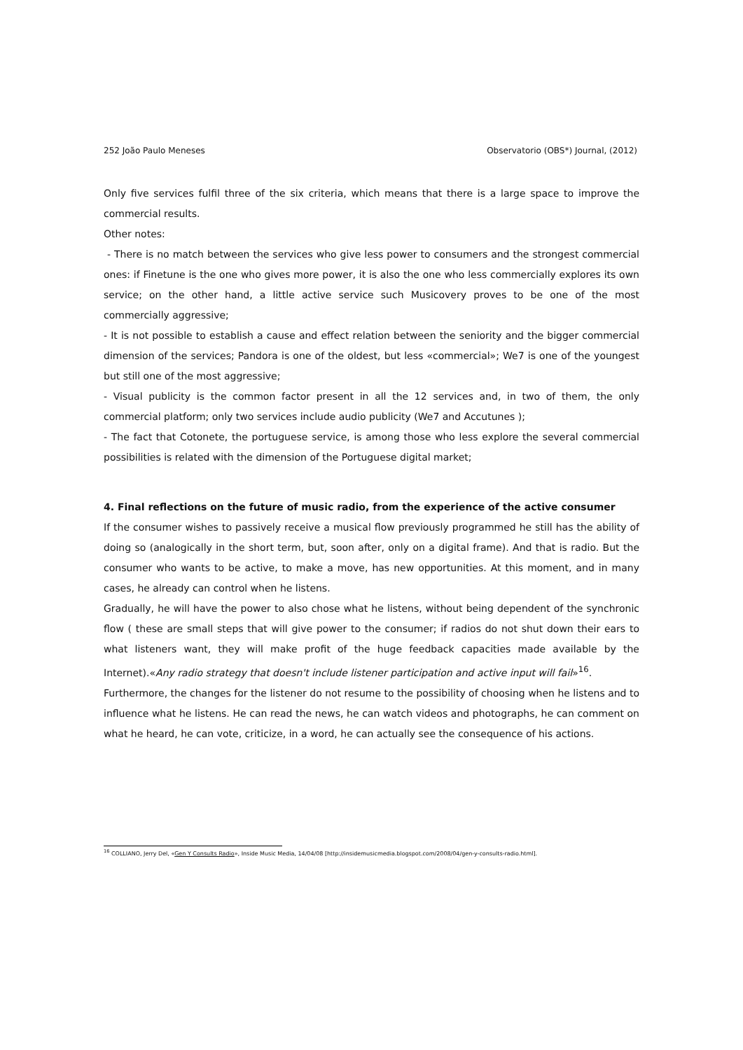252 João Paulo Meneses Observatorio (OBS*) Journal, (2012)
Only five services fulfil three of the six criteria, which means that there is a large space to improve the commercial results.
Other notes:
- There is no match between the services who give less power to consumers and the strongest commercial ones: if Finetune is the one who gives more power, it is also the one who less commercially explores its own service; on the other hand, a little active service such Musicovery proves to be one of the most commercially aggressive;
- It is not possible to establish a cause and effect relation between the seniority and the bigger commercial dimension of the services; Pandora is one of the oldest, but less «commercial»; We7 is one of the youngest but still one of the most aggressive;
- Visual publicity is the common factor present in all the 12 services and, in two of them, the only commercial platform; only two services include audio publicity (We7 and Accutunes );
- The fact that Cotonete, the portuguese service, is among those who less explore the several commercial possibilities is related with the dimension of the Portuguese digital market;
4. Final reflections on the future of music radio, from the experience of the active consumer
If the consumer wishes to passively receive a musical flow previously programmed he still has the ability of doing so (analogically in the short term, but, soon after, only on a digital frame). And that is radio. But the consumer who wants to be active, to make a move, has new opportunities. At this moment, and in many cases, he already can control when he listens.
Gradually, he will have the power to also chose what he listens, without being dependent of the synchronic flow ( these are small steps that will give power to the consumer; if radios do not shut down their ears to what listeners want, they will make profit of the huge feedback capacities made available by the Internet).«Any radio strategy that doesn't include listener participation and active input will fail»<sup>16</sup>.
Furthermore, the changes for the listener do not resume to the possibility of choosing when he listens and to influence what he listens. He can read the news, he can watch videos and photographs, he can comment on what he heard, he can vote, criticize, in a word, he can actually see the consequence of his actions.
<sup>16</sup> COLLIANO, Jerry Del, «Gen Y Consults Radio», Inside Music Media, 14/04/08 [http://insidemusicmedia.blogspot.com/2008/04/gen-y-consults-radio.html].